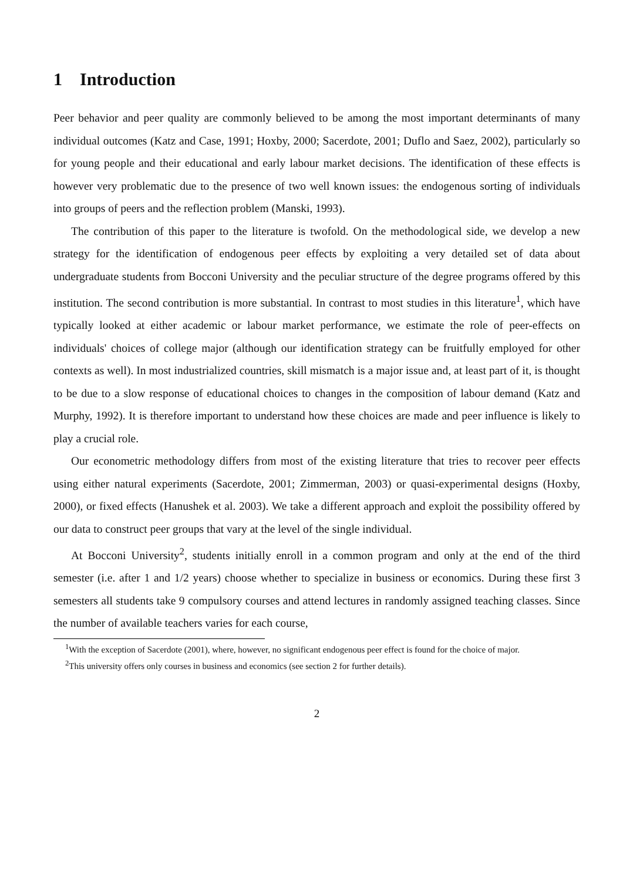1 Introduction
Peer behavior and peer quality are commonly believed to be among the most important determinants of many individual outcomes (Katz and Case, 1991; Hoxby, 2000; Sacerdote, 2001; Duflo and Saez, 2002), particularly so for young people and their educational and early labour market decisions. The identification of these effects is however very problematic due to the presence of two well known issues: the endogenous sorting of individuals into groups of peers and the reflection problem (Manski, 1993).
The contribution of this paper to the literature is twofold. On the methodological side, we develop a new strategy for the identification of endogenous peer effects by exploiting a very detailed set of data about undergraduate students from Bocconi University and the peculiar structure of the degree programs offered by this institution. The second contribution is more substantial. In contrast to most studies in this literature<sup>1</sup>, which have typically looked at either academic or labour market performance, we estimate the role of peer-effects on individuals' choices of college major (although our identification strategy can be fruitfully employed for other contexts as well). In most industrialized countries, skill mismatch is a major issue and, at least part of it, is thought to be due to a slow response of educational choices to changes in the composition of labour demand (Katz and Murphy, 1992). It is therefore important to understand how these choices are made and peer influence is likely to play a crucial role.
Our econometric methodology differs from most of the existing literature that tries to recover peer effects using either natural experiments (Sacerdote, 2001; Zimmerman, 2003) or quasi-experimental designs (Hoxby, 2000), or fixed effects (Hanushek et al. 2003). We take a different approach and exploit the possibility offered by our data to construct peer groups that vary at the level of the single individual.
At Bocconi University<sup>2</sup>, students initially enroll in a common program and only at the end of the third semester (i.e. after 1 and 1/2 years) choose whether to specialize in business or economics. During these first 3 semesters all students take 9 compulsory courses and attend lectures in randomly assigned teaching classes. Since the number of available teachers varies for each course,
<sup>1</sup> With the exception of Sacerdote (2001), where, however, no significant endogenous peer effect is found for the choice of major.
<sup>2</sup> This university offers only courses in business and economics (see section 2 for further details).
2